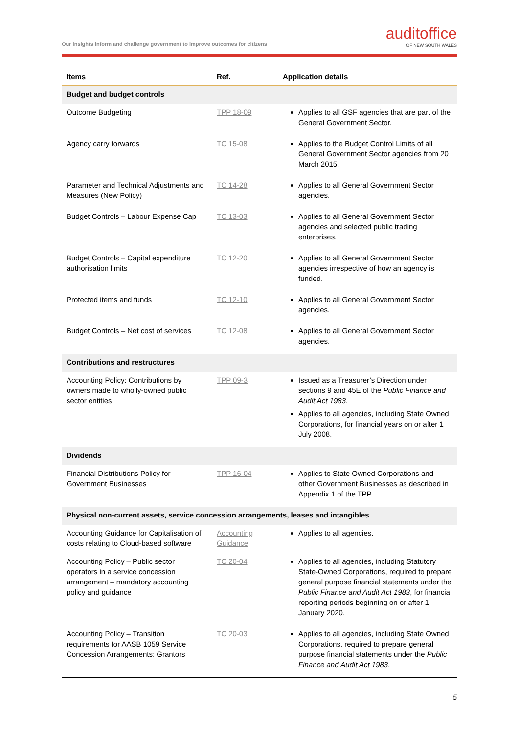Our insights inform and challenge government to improve outcomes for citizens
auditoffice
OF NEW SOUTH WALES
| Items | Ref. | Application details |
| --- | --- | --- |
| Budget and budget controls | | |
| Outcome Budgeting | TPP 18-09 | Applies to all GSF agencies that are part of the General Government Sector. |
| Agency carry forwards | TC 15-08 | Applies to the Budget Control Limits of all General Government Sector agencies from 20 March 2015. |
| Parameter and Technical Adjustments and Measures (New Policy) | TC 14-28 | Applies to all General Government Sector agencies. |
| Budget Controls – Labour Expense Cap | TC 13-03 | Applies to all General Government Sector agencies and selected public trading enterprises. |
| Budget Controls – Capital expenditure authorisation limits | TC 12-20 | Applies to all General Government Sector agencies irrespective of how an agency is funded. |
| Protected items and funds | TC 12-10 | Applies to all General Government Sector agencies. |
| Budget Controls – Net cost of services | TC 12-08 | Applies to all General Government Sector agencies. |
| Contributions and restructures | | |
| Accounting Policy: Contributions by owners made to wholly-owned public sector entities | TPP 09-3 | Issued as a Treasurer’s Direction under sections 9 and 45E of the Public Finance and Audit Act 1983 . Applies to all agencies, including State Owned Corporations, for financial years on or after 1 July 2008. |
| Dividends | | |
| Financial Distributions Policy for Government Businesses | TPP 16-04 | Applies to State Owned Corporations and other Government Businesses as described in Appendix 1 of the TPP. |
| Physical non-current assets, service concession arrangements, leases and intangibles | | |
| Accounting Guidance for Capitalisation of costs relating to Cloud-based software | Accounting Guidance | Applies to all agencies. |
| Accounting Policy – Public sector operators in a service concession arrangement – mandatory accounting policy and guidance | TC 20-04 | Applies to all agencies, including Statutory State-Owned Corporations, required to prepare general purpose financial statements under the Public Finance and Audit Act 1983 , for financial reporting periods beginning on or after 1 January 2020. |
| Accounting Policy – Transition requirements for AASB 1059 Service Concession Arrangements: Grantors | TC 20-03 | Applies to all agencies, including State Owned Corporations, required to prepare general purpose financial statements under the Public Finance and Audit Act 1983 . |
5